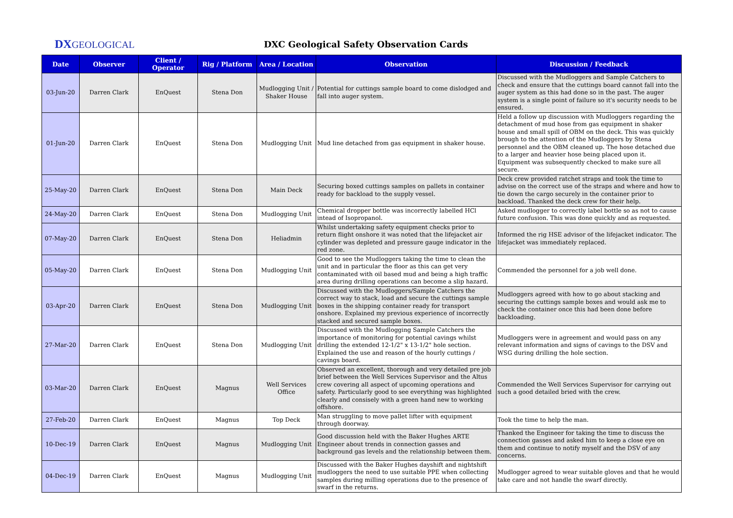DXGEOLOGICAL
DXC Geological Safety Observation Cards
| Date | Observer | Client / Operator | Rig / Platform | Area / Location | Observation | Discussion / Feedback |
| --- | --- | --- | --- | --- | --- | --- |
| 03-Jun-20 | Darren Clark | EnQuest | Stena Don | Mudlogging Unit / Shaker House | Potential for cuttings sample board to come dislodged and fall into auger system. | Discussed with the Mudloggers and Sample Catchers to check and ensure that the cuttings board cannot fall into the auger system as this had done so in the past. The auger system is a single point of failure so it's security needs to be ensured. |
| 01-Jun-20 | Darren Clark | EnQuest | Stena Don | Mudlogging Unit | Mud line detached from gas equipment in shaker house. | Held a follow up discussion with Mudloggers regarding the detachment of mud hose from gas equipment in shaker house and small spill of OBM on the deck. This was quickly brough to the attention of the Mudloggers by Stena personnel and the OBM cleaned up. The hose detached due to a larger and heavier hose being placed upon it. Equipment was subsequently checked to make sure all secure. |
| 25-May-20 | Darren Clark | EnQuest | Stena Don | Main Deck | Securing boxed cuttings samples on pallets in container ready for backload to the supply vessel. | Deck crew provided ratchet straps and took the time to advise on the correct use of the straps and where and how to tie down the cargo securely in the container prior to backload. Thanked the deck crew for their help. |
| 24-May-20 | Darren Clark | EnQuest | Stena Don | Mudlogging Unit | Chemical dropper bottle was incorrectly labelled HCl intead of Isopropanol. | Asked mudlogger to correctly label bottle so as not to cause future confusion. This was done quickly and as requested. |
| 07-May-20 | Darren Clark | EnQuest | Stena Don | Heliadmin | Whilst undertaking safety equipment checks prior to return flight onshore it was noted that the lifejacket air cylinder was depleted and pressure gauge indicator in the red zone. | Informed the rig HSE advisor of the lifejacket indicator. The lifejacket was immediately replaced. |
| 05-May-20 | Darren Clark | EnQuest | Stena Don | Mudlogging Unit | Good to see the Mudloggers taking the time to clean the unit and in particular the floor as this can get very contaminated with oil based mud and being a high traffic area during drilling operations can become a slip hazard. | Commended the personnel for a job well done. |
| 03-Apr-20 | Darren Clark | EnQuest | Stena Don | Mudlogging Unit | Discussed with the Mudloggers/Sample Catchers the correct way to stack, load and secure the cuttings sample boxes in the shipping container ready for transport onshore. Explained my previous experience of incorrectly stacked and secured sample boxes. | Mudloggers agreed with how to go about stacking and securing the cuttings sample boxes and would ask me to check the container once this had been done before backloading. |
| 27-Mar-20 | Darren Clark | EnQuest | Stena Don | Mudlogging Unit | Discussed with the Mudlogging Sample Catchers the importance of monitoring for potential cavings whilst drilling the extended 12-1/2" x 13-1/2" hole section. Explained the use and reason of the hourly cuttings / cavings board. | Mudloggers were in agreement and would pass on any relevant information and signs of cavings to the DSV and WSG during drilling the hole section. |
| 03-Mar-20 | Darren Clark | EnQuest | Magnus | Well Services Office | Observed an excellent, thorough and very detailed pre job brief between the Well Services Supervisor and the Altus crew covering all aspect of upcoming operations and safety. Particularly good to see everything was highlighted clearly and consisely with a green hand new to working offshore. | Commended the Well Services Supervisor for carrying out such a good detailed bried with the crew. |
| 27-Feb-20 | Darren Clark | EnQuest | Magnus | Top Deck | Man struggling to move pallet lifter with equipment through doorway. | Took the time to help the man. |
| 10-Dec-19 | Darren Clark | EnQuest | Magnus | Mudlogging Unit | Good discussion held with the Baker Hughes ARTE Engineer about trends in connection gasses and background gas levels and the relationship between them. | Thanked the Engineer for taking the time to discuss the connection gasses and asked him to keep a close eye on them and continue to notify myself and the DSV of any concerns. |
| 04-Dec-19 | Darren Clark | EnQuest | Magnus | Mudlogging Unit | Discussed with the Baker Hughes dayshift and nightshift mudloggers the need to use suitable PPE when collecting samples during milling operations due to the presence of swarf in the returns. | Mudlogger agreed to wear suitable gloves and that he would take care and not handle the swarf directly. |